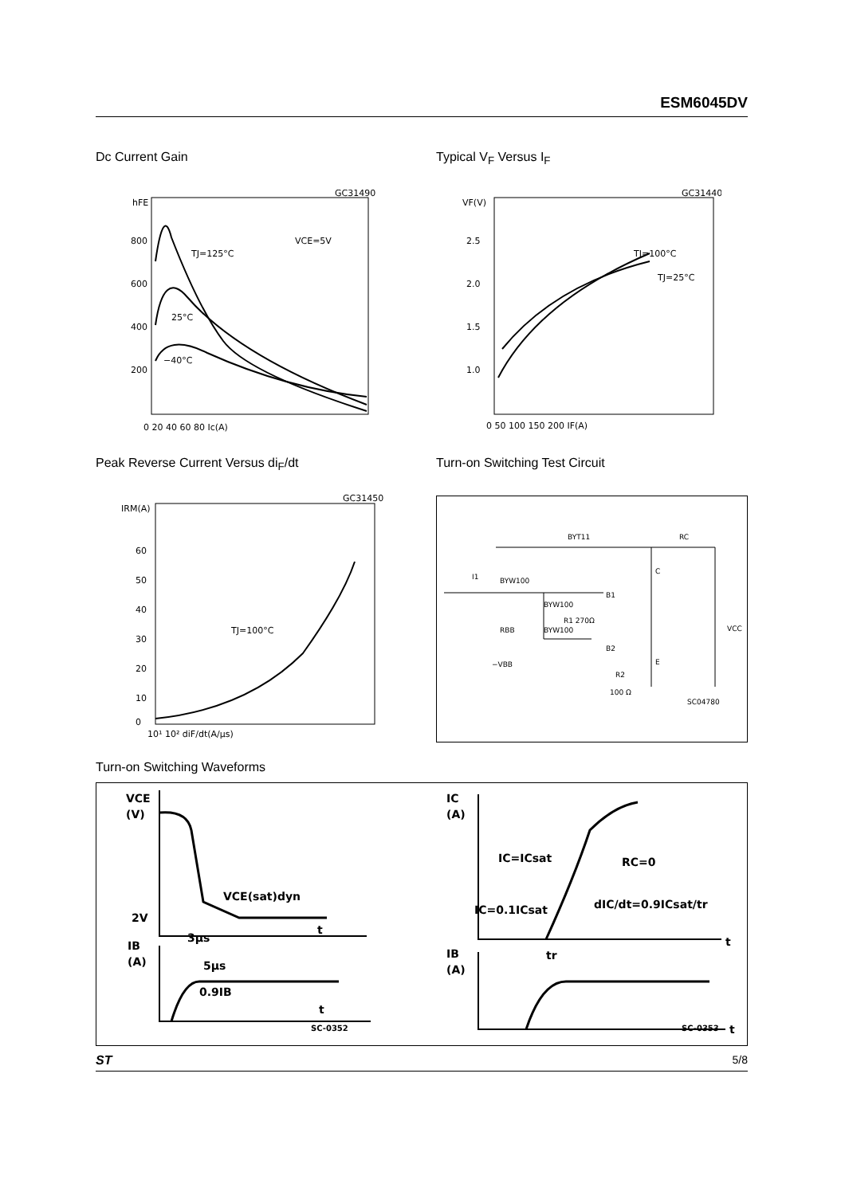ESM6045DV
Dc Current Gain Typical V<sub>F</sub> Versus I<sub>F</sub>
GC31490
hFE
800
600
400
200
0 20 40 60 80 Ic(A)
TJ=125°C
25°C
−40°C
VCE=5V
GC31440
VF(V)
2.5
2.0
1.5
1.0
0 50 100 150 200 IF(A)
TJ=100°C
TJ=25°C
Peak Reverse Current Versus di<sub>F</sub>/dt
Turn-on Switching Test Circuit
GC31450
IRM(A)
60
50
40
30
20
10
0
10¹ 10² diF/dt(A/μs)
TJ=100°C
BYT11
RC
I1
BYW100
BYW100
BYW100
R1 270Ω
RBB
−VBB
B1
B2
C
E
R2
100 Ω
VCC
SC04780
Turn-on Switching Waveforms
VCE
(V)
2V
VCE(sat)dyn
IB
(A)
3μs
5μs
0.9IB
t
t
SC-0352
IC
(A)
IC=ICsat
RC=0
IC=0.1ICsat
dIC/dt=0.9ICsat/tr
IB
(A)
tr
t
t
SC-0353
ST 5/8